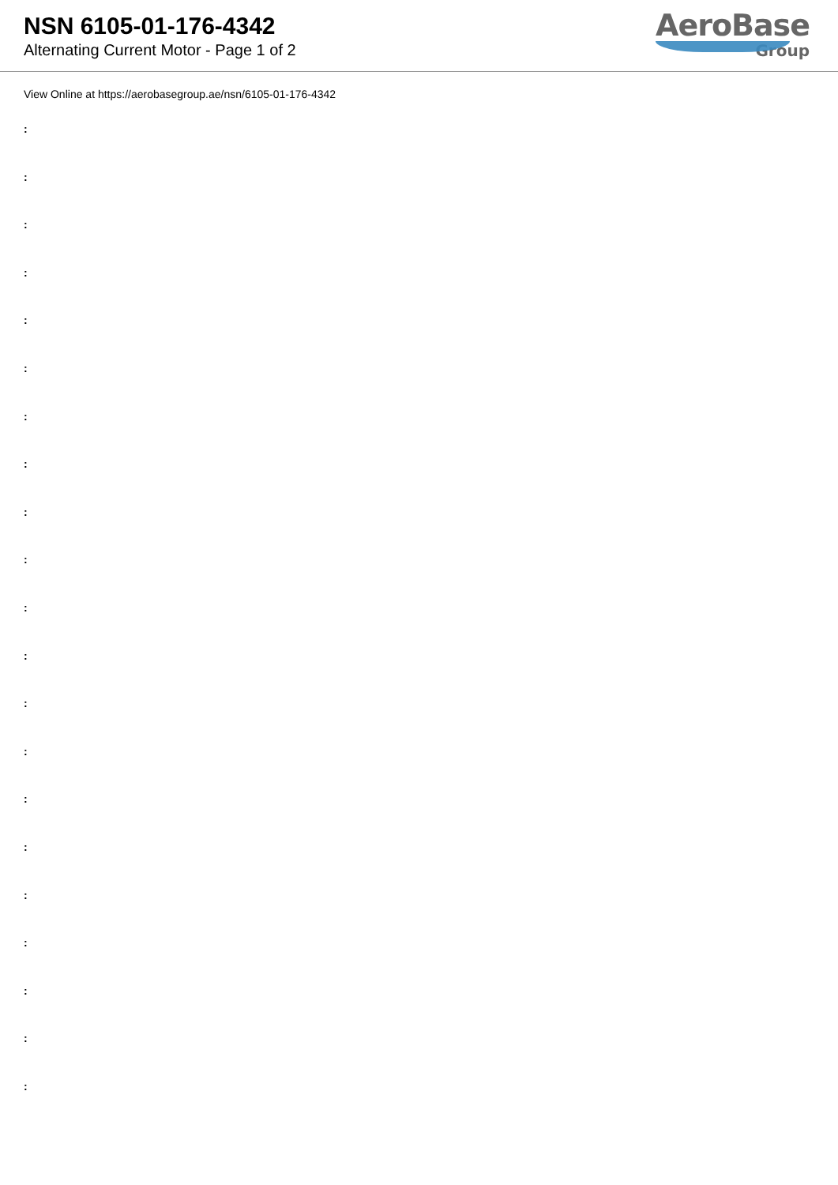NSN 6105-01-176-4342
Alternating Current Motor - Page 1 of 2
AeroBase
Group
View Online at https://aerobasegroup.ae/nsn/6105-01-176-4342
:
:
:
:
:
:
:
:
:
:
:
:
:
:
:
:
:
:
:
:
: